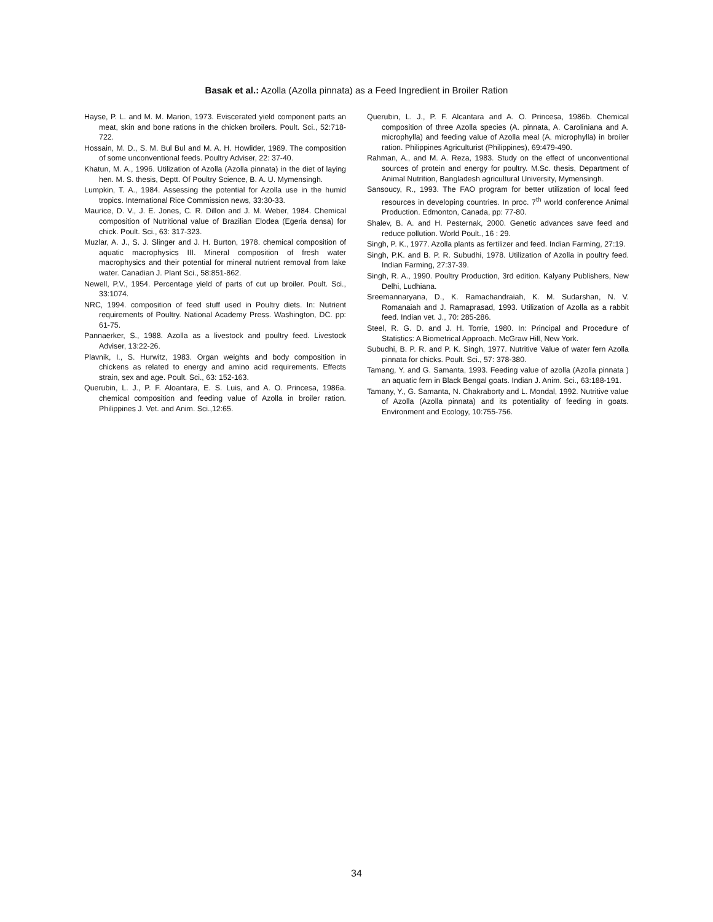Basak et al.: Azolla (Azolla pinnata) as a Feed Ingredient in Broiler Ration
Hayse, P. L. and M. M. Marion, 1973. Eviscerated yield component parts an meat, skin and bone rations in the chicken broilers. Poult. Sci., 52:718-722.
Hossain, M. D., S. M. Bul Bul and M. A. H. Howlider, 1989. The composition of some unconventional feeds. Poultry Adviser, 22: 37-40.
Khatun, M. A., 1996. Utilization of Azolla (Azolla pinnata) in the diet of laying hen. M. S. thesis, Deptt. Of Poultry Science, B. A. U. Mymensingh.
Lumpkin, T. A., 1984. Assessing the potential for Azolla use in the humid tropics. International Rice Commission news, 33:30-33.
Maurice, D. V., J. E. Jones, C. R. Dillon and J. M. Weber, 1984. Chemical composition of Nutritional value of Brazilian Elodea (Egeria densa) for chick. Poult. Sci., 63: 317-323.
Muzlar, A. J., S. J. Slinger and J. H. Burton, 1978. chemical composition of aquatic macrophysics III. Mineral composition of fresh water macrophysics and their potential for mineral nutrient removal from lake water. Canadian J. Plant Sci., 58:851-862.
Newell, P.V., 1954. Percentage yield of parts of cut up broiler. Poult. Sci., 33:1074.
NRC, 1994. composition of feed stuff used in Poultry diets. In: Nutrient requirements of Poultry. National Academy Press. Washington, DC. pp: 61-75.
Pannaerker, S., 1988. Azolla as a livestock and poultry feed. Livestock Adviser, 13:22-26.
Plavnik, I., S. Hurwitz, 1983. Organ weights and body composition in chickens as related to energy and amino acid requirements. Effects strain, sex and age. Poult. Sci., 63: 152-163.
Querubin, L. J., P. F. Aloantara, E. S. Luis, and A. O. Princesa, 1986a. chemical composition and feeding value of Azolla in broiler ration. Philippines J. Vet. and Anim. Sci.,12:65.
Querubin, L. J., P. F. Alcantara and A. O. Princesa, 1986b. Chemical composition of three Azolla species (A. pinnata, A. Caroliniana and A. microphylla) and feeding value of Azolla meal (A. microphylla) in broiler ration. Philippines Agriculturist (Philippines), 69:479-490.
Rahman, A., and M. A. Reza, 1983. Study on the effect of unconventional sources of protein and energy for poultry. M.Sc. thesis, Department of Animal Nutrition, Bangladesh agricultural University, Mymensingh.
Sansoucy, R., 1993. The FAO program for better utilization of local feed resources in developing countries. In proc. 7<sup>th</sup> world conference Animal Production. Edmonton, Canada, pp: 77-80.
Shalev, B. A. and H. Pesternak, 2000. Genetic advances save feed and reduce pollution. World Poult., 16 : 29.
Singh, P. K., 1977. Azolla plants as fertilizer and feed. Indian Farming, 27:19.
Singh, P.K. and B. P. R. Subudhi, 1978. Utilization of Azolla in poultry feed. Indian Farming, 27:37-39.
Singh, R. A., 1990. Poultry Production, 3rd edition. Kalyany Publishers, New Delhi, Ludhiana.
Sreemannaryana, D., K. Ramachandraiah, K. M. Sudarshan, N. V. Romanaiah and J. Ramaprasad, 1993. Utilization of Azolla as a rabbit feed. Indian vet. J., 70: 285-286.
Steel, R. G. D. and J. H. Torrie, 1980. In: Principal and Procedure of Statistics: A Biometrical Approach. McGraw Hill, New York.
Subudhi, B. P. R. and P. K. Singh, 1977. Nutritive Value of water fern Azolla pinnata for chicks. Poult. Sci., 57: 378-380.
Tamang, Y. and G. Samanta, 1993. Feeding value of azolla (Azolla pinnata ) an aquatic fern in Black Bengal goats. Indian J. Anim. Sci., 63:188-191.
Tamany, Y., G. Samanta, N. Chakraborty and L. Mondal, 1992. Nutritive value of Azolla (Azolla pinnata) and its potentiality of feeding in goats. Environment and Ecology, 10:755-756.
34